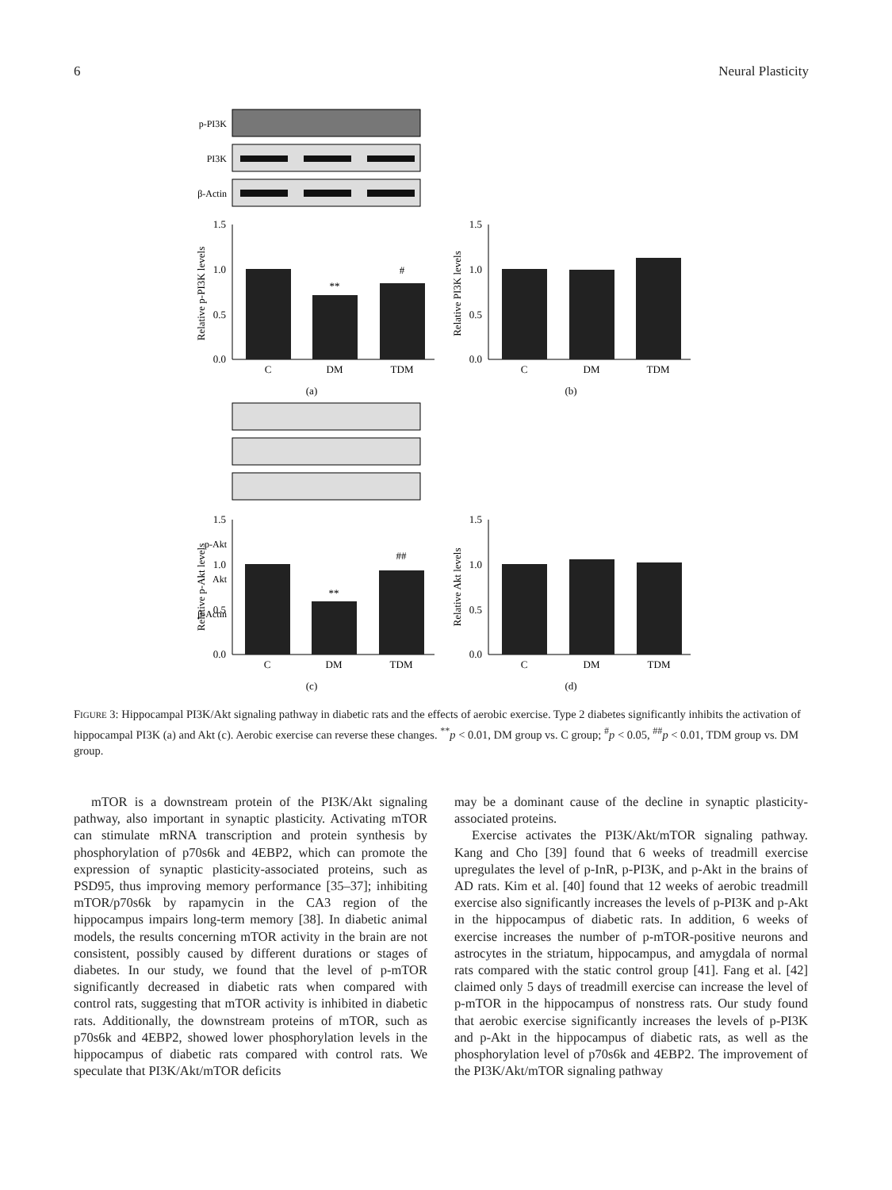6 Neural Plasticity
p-PI3K
PI3K
β-Actin
p-Akt
Akt
β-Actin
1.5
1.0
0.5
0.0
Relative p-PI3K levels
**
#
C
DM
TDM
(a)
1.5
1.0
0.5
0.0
Relative PI3K levels
C
DM
TDM
(b)
1.5
1.0
0.5
0.0
Relative p-Akt levels
**
##
C
DM
TDM
(c)
1.5
1.0
0.5
0.0
Relative Akt levels
C
DM
TDM
(d)
FIGURE 3: Hippocampal PI3K/Akt signaling pathway in diabetic rats and the effects of aerobic exercise. Type 2 diabetes significantly inhibits the activation of hippocampal PI3K (a) and Akt (c). Aerobic exercise can reverse these changes. <sup>**</sup>p < 0.01, DM group vs. C group; <sup>#</sup>p < 0.05, <sup>##</sup>p < 0.01, TDM group vs. DM group.
mTOR is a downstream protein of the PI3K/Akt signaling pathway, also important in synaptic plasticity. Activating mTOR can stimulate mRNA transcription and protein synthesis by phosphorylation of p70s6k and 4EBP2, which can promote the expression of synaptic plasticity-associated proteins, such as PSD95, thus improving memory performance [35–37]; inhibiting mTOR/p70s6k by rapamycin in the CA3 region of the hippocampus impairs long-term memory [38]. In diabetic animal models, the results concerning mTOR activity in the brain are not consistent, possibly caused by different durations or stages of diabetes. In our study, we found that the level of p-mTOR significantly decreased in diabetic rats when compared with control rats, suggesting that mTOR activity is inhibited in diabetic rats. Additionally, the downstream proteins of mTOR, such as p70s6k and 4EBP2, showed lower phosphorylation levels in the hippocampus of diabetic rats compared with control rats. We speculate that PI3K/Akt/mTOR deficits
may be a dominant cause of the decline in synaptic plasticity-associated proteins.
Exercise activates the PI3K/Akt/mTOR signaling pathway. Kang and Cho [39] found that 6 weeks of treadmill exercise upregulates the level of p-InR, p-PI3K, and p-Akt in the brains of AD rats. Kim et al. [40] found that 12 weeks of aerobic treadmill exercise also significantly increases the levels of p-PI3K and p-Akt in the hippocampus of diabetic rats. In addition, 6 weeks of exercise increases the number of p-mTOR-positive neurons and astrocytes in the striatum, hippocampus, and amygdala of normal rats compared with the static control group [41]. Fang et al. [42] claimed only 5 days of treadmill exercise can increase the level of p-mTOR in the hippocampus of nonstress rats. Our study found that aerobic exercise significantly increases the levels of p-PI3K and p-Akt in the hippocampus of diabetic rats, as well as the phosphorylation level of p70s6k and 4EBP2. The improvement of the PI3K/Akt/mTOR signaling pathway